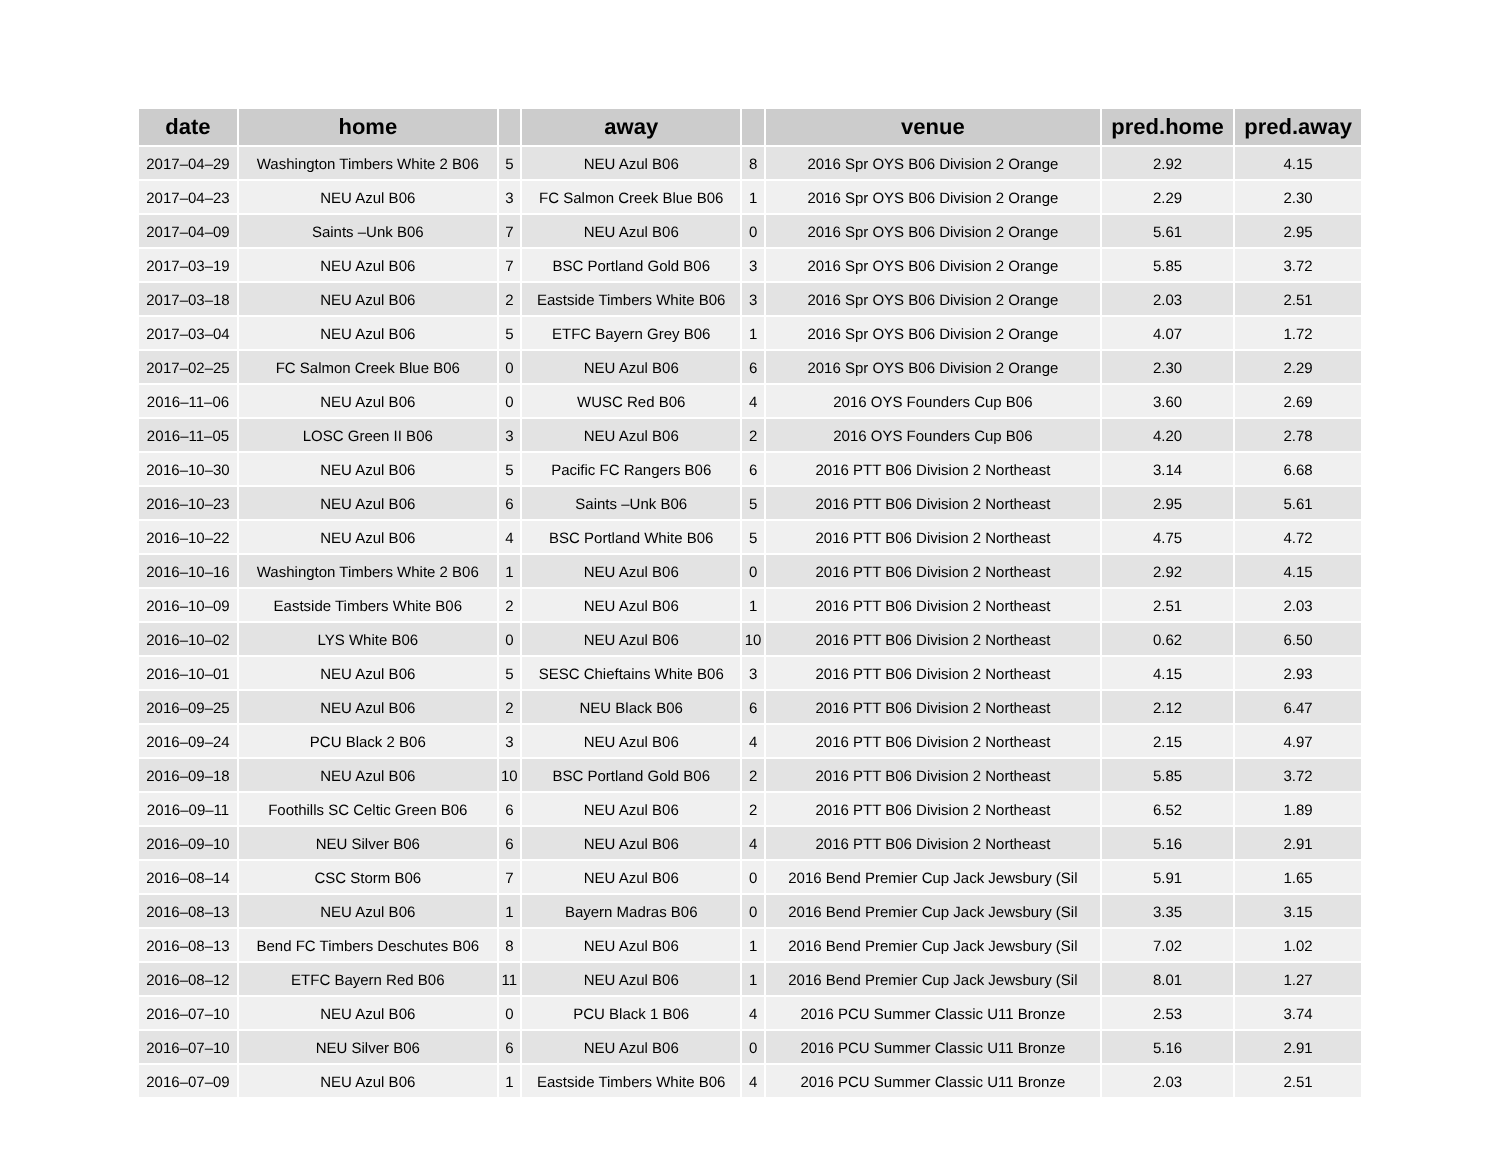| date | home | | away | | venue | pred.home | pred.away |
| --- | --- | --- | --- | --- | --- | --- | --- |
| 2017–04–29 | Washington Timbers White 2 B06 | 5 | NEU Azul B06 | 8 | 2016 Spr OYS B06 Division 2 Orange | 2.92 | 4.15 |
| 2017–04–23 | NEU Azul B06 | 3 | FC Salmon Creek Blue B06 | 1 | 2016 Spr OYS B06 Division 2 Orange | 2.29 | 2.30 |
| 2017–04–09 | Saints –Unk B06 | 7 | NEU Azul B06 | 0 | 2016 Spr OYS B06 Division 2 Orange | 5.61 | 2.95 |
| 2017–03–19 | NEU Azul B06 | 7 | BSC Portland Gold B06 | 3 | 2016 Spr OYS B06 Division 2 Orange | 5.85 | 3.72 |
| 2017–03–18 | NEU Azul B06 | 2 | Eastside Timbers White B06 | 3 | 2016 Spr OYS B06 Division 2 Orange | 2.03 | 2.51 |
| 2017–03–04 | NEU Azul B06 | 5 | ETFC Bayern Grey B06 | 1 | 2016 Spr OYS B06 Division 2 Orange | 4.07 | 1.72 |
| 2017–02–25 | FC Salmon Creek Blue B06 | 0 | NEU Azul B06 | 6 | 2016 Spr OYS B06 Division 2 Orange | 2.30 | 2.29 |
| 2016–11–06 | NEU Azul B06 | 0 | WUSC Red B06 | 4 | 2016 OYS Founders Cup B06 | 3.60 | 2.69 |
| 2016–11–05 | LOSC Green II B06 | 3 | NEU Azul B06 | 2 | 2016 OYS Founders Cup B06 | 4.20 | 2.78 |
| 2016–10–30 | NEU Azul B06 | 5 | Pacific FC Rangers B06 | 6 | 2016 PTT B06 Division 2 Northeast | 3.14 | 6.68 |
| 2016–10–23 | NEU Azul B06 | 6 | Saints –Unk B06 | 5 | 2016 PTT B06 Division 2 Northeast | 2.95 | 5.61 |
| 2016–10–22 | NEU Azul B06 | 4 | BSC Portland White B06 | 5 | 2016 PTT B06 Division 2 Northeast | 4.75 | 4.72 |
| 2016–10–16 | Washington Timbers White 2 B06 | 1 | NEU Azul B06 | 0 | 2016 PTT B06 Division 2 Northeast | 2.92 | 4.15 |
| 2016–10–09 | Eastside Timbers White B06 | 2 | NEU Azul B06 | 1 | 2016 PTT B06 Division 2 Northeast | 2.51 | 2.03 |
| 2016–10–02 | LYS White B06 | 0 | NEU Azul B06 | 10 | 2016 PTT B06 Division 2 Northeast | 0.62 | 6.50 |
| 2016–10–01 | NEU Azul B06 | 5 | SESC Chieftains White B06 | 3 | 2016 PTT B06 Division 2 Northeast | 4.15 | 2.93 |
| 2016–09–25 | NEU Azul B06 | 2 | NEU Black B06 | 6 | 2016 PTT B06 Division 2 Northeast | 2.12 | 6.47 |
| 2016–09–24 | PCU Black 2 B06 | 3 | NEU Azul B06 | 4 | 2016 PTT B06 Division 2 Northeast | 2.15 | 4.97 |
| 2016–09–18 | NEU Azul B06 | 10 | BSC Portland Gold B06 | 2 | 2016 PTT B06 Division 2 Northeast | 5.85 | 3.72 |
| 2016–09–11 | Foothills SC Celtic Green B06 | 6 | NEU Azul B06 | 2 | 2016 PTT B06 Division 2 Northeast | 6.52 | 1.89 |
| 2016–09–10 | NEU Silver B06 | 6 | NEU Azul B06 | 4 | 2016 PTT B06 Division 2 Northeast | 5.16 | 2.91 |
| 2016–08–14 | CSC Storm B06 | 7 | NEU Azul B06 | 0 | 2016 Bend Premier Cup Jack Jewsbury (Sil | 5.91 | 1.65 |
| 2016–08–13 | NEU Azul B06 | 1 | Bayern Madras B06 | 0 | 2016 Bend Premier Cup Jack Jewsbury (Sil | 3.35 | 3.15 |
| 2016–08–13 | Bend FC Timbers Deschutes B06 | 8 | NEU Azul B06 | 1 | 2016 Bend Premier Cup Jack Jewsbury (Sil | 7.02 | 1.02 |
| 2016–08–12 | ETFC Bayern Red B06 | 11 | NEU Azul B06 | 1 | 2016 Bend Premier Cup Jack Jewsbury (Sil | 8.01 | 1.27 |
| 2016–07–10 | NEU Azul B06 | 0 | PCU Black 1 B06 | 4 | 2016 PCU Summer Classic U11 Bronze | 2.53 | 3.74 |
| 2016–07–10 | NEU Silver B06 | 6 | NEU Azul B06 | 0 | 2016 PCU Summer Classic U11 Bronze | 5.16 | 2.91 |
| 2016–07–09 | NEU Azul B06 | 1 | Eastside Timbers White B06 | 4 | 2016 PCU Summer Classic U11 Bronze | 2.03 | 2.51 |